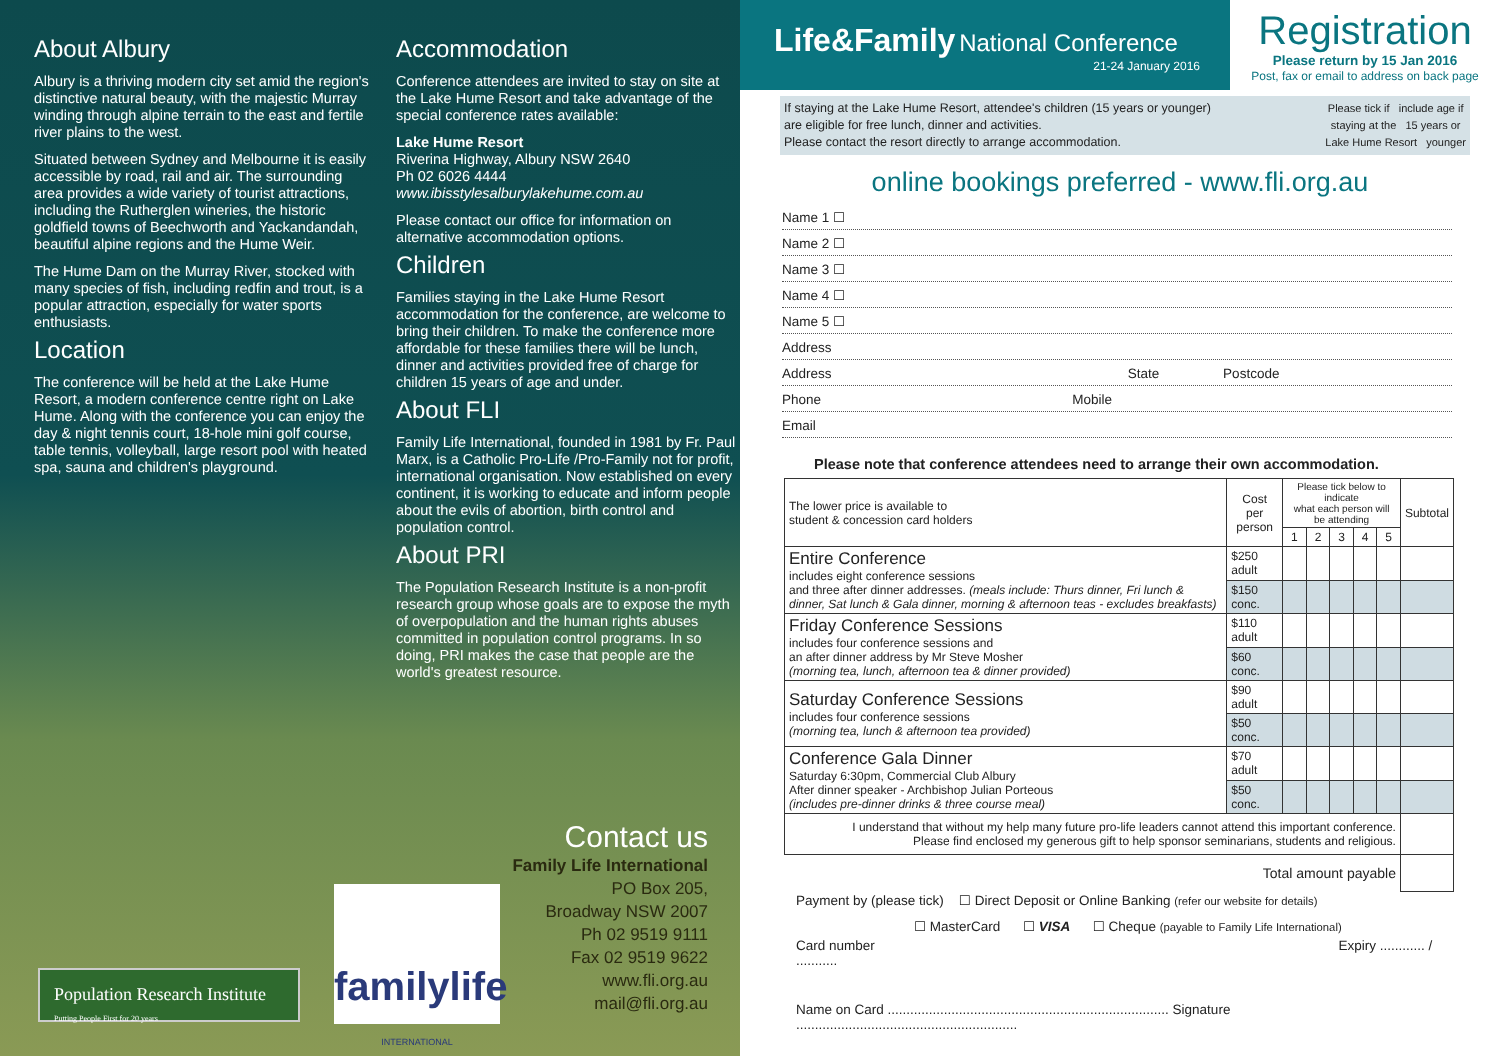About Albury
Albury is a thriving modern city set amid the region's distinctive natural beauty, with the majestic Murray winding through alpine terrain to the east and fertile river plains to the west.
Situated between Sydney and Melbourne it is easily accessible by road, rail and air. The surrounding area provides a wide variety of tourist attractions, including the Rutherglen wineries, the historic goldfield towns of Beechworth and Yackandandah, beautiful alpine regions and the Hume Weir.
The Hume Dam on the Murray River, stocked with many species of fish, including redfin and trout, is a popular attraction, especially for water sports enthusiasts.
Location
The conference will be held at the Lake Hume Resort, a modern conference centre right on Lake Hume. Along with the conference you can enjoy the day & night tennis court, 18-hole mini golf course, table tennis, volleyball, large resort pool with heated spa, sauna and children's playground.
Accommodation
Conference attendees are invited to stay on site at the Lake Hume Resort and take advantage of the special conference rates available:
Lake Hume Resort
Riverina Highway, Albury NSW 2640
Ph 02 6026 4444
www.ibisstylesalburylakehume.com.au
Please contact our office for information on alternative accommodation options.
Children
Families staying in the Lake Hume Resort accommodation for the conference, are welcome to bring their children. To make the conference more affordable for these families there will be lunch, dinner and activities provided free of charge for children 15 years of age and under.
About FLI
Family Life International, founded in 1981 by Fr. Paul Marx, is a Catholic Pro-Life /Pro-Family not for profit, international organisation. Now established on every continent, it is working to educate and inform people about the evils of abortion, birth control and population control.
About PRI
The Population Research Institute is a non-profit research group whose goals are to expose the myth of overpopulation and the human rights abuses committed in population control programs. In so doing, PRI makes the case that people are the world's greatest resource.
Contact us
Family Life International
PO Box 205,
Broadway NSW 2007
Ph 02 9519 9111
Fax 02 9519 9622
www.fli.org.au
mail@fli.org.au
Population Research Institute
Putting People First for 20 years
familylife
INTERNATIONAL
Life&Family National Conference
21-24 January 2016
Registration
Please return by 15 Jan 2016
Post, fax or email to address on back page
If staying at the Lake Hume Resort, attendee's children (15 years or younger)
are eligible for free lunch, dinner and activities.
Please contact the resort directly to arrange accommodation.
Please tick if include age if
staying at the 15 years or
Lake Hume Resort younger
online bookings preferred - www.fli.org.au
Name 1 ☐
Name 2 ☐
Name 3 ☐
Name 4 ☐
Name 5 ☐
Address
Address State Postcode
Phone Mobile
Email
Please note that conference attendees need to arrange their own accommodation.
| The lower price is available to student & concession card holders | Cost per person | Please tick below to indicate what each person will be attending | | | | | Subtotal |
| --- | --- | --- | --- | --- | --- | --- | --- |
| | | 1 | 2 | 3 | 4 | 5 | |
| Entire Conference includes eight conference sessions and three after dinner addresses. (meals include: Thurs dinner, Fri lunch & dinner, Sat lunch & Gala dinner, morning & afternoon teas - excludes breakfasts) | $250 adult | | | | | | |
| | $150 conc. | | | | | | |
| Friday Conference Sessions includes four conference sessions and an after dinner address by Mr Steve Mosher (morning tea, lunch, afternoon tea & dinner provided) | $110 adult | | | | | | |
| | $60 conc. | | | | | | |
| Saturday Conference Sessions includes four conference sessions (morning tea, lunch & afternoon tea provided) | $90 adult | | | | | | |
| | $50 conc. | | | | | | |
| Conference Gala Dinner Saturday 6:30pm, Commercial Club Albury After dinner speaker - Archbishop Julian Porteous (includes pre-dinner drinks & three course meal) | $70 adult | | | | | | |
| | $50 conc. | | | | | | |
| I understand that without my help many future pro-life leaders cannot attend this important conference. Please find enclosed my generous gift to help sponsor seminarians, students and religious. | | | | | | | |
| Total amount payable | | | | | | | |
Payment by (please tick) ☐ Direct Deposit or Online Banking (refer our website for details)
☐ MasterCard ☐ VISA ☐ Cheque (payable to Family Life International)
Card number Expiry ............ / ...........
Name on Card ........................................................................... Signature ...........................................................